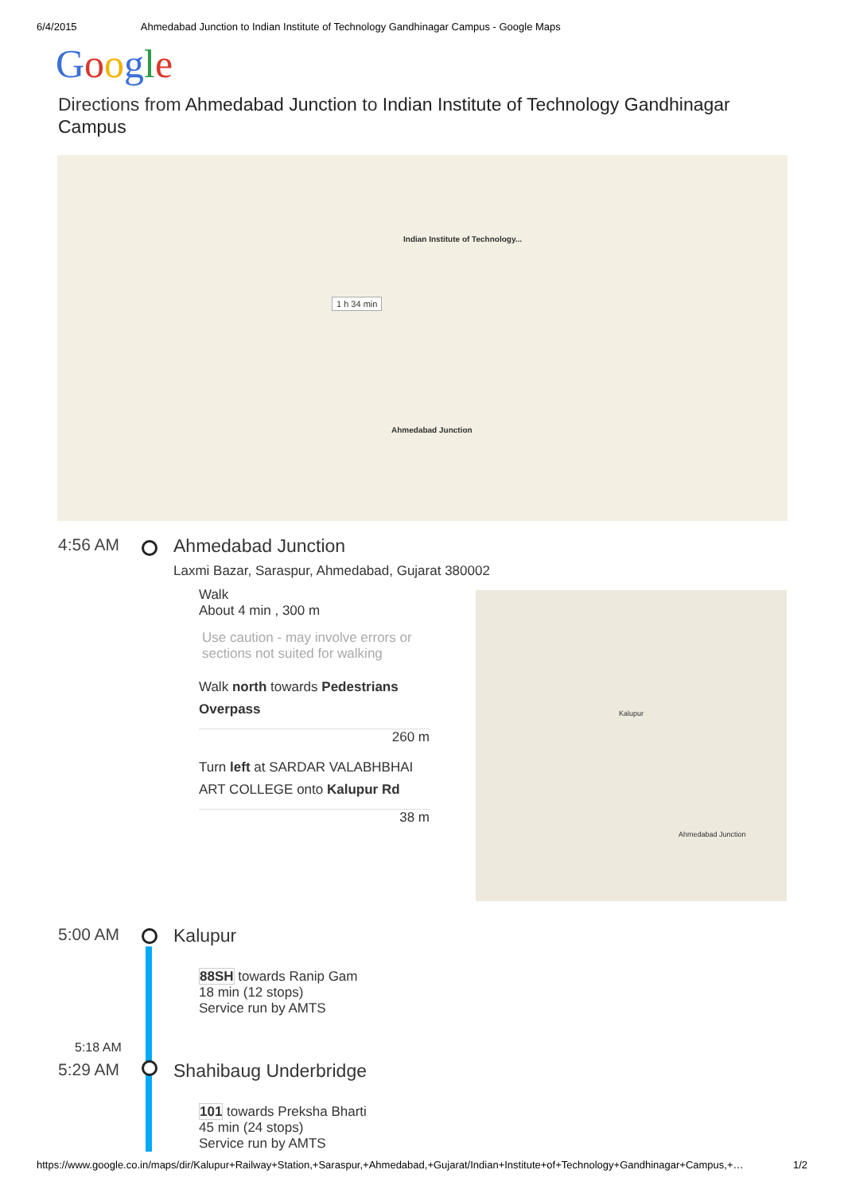6/4/2015 Ahmedabad Junction to Indian Institute of Technology Gandhinagar Campus - Google Maps
Google
Directions from Ahmedabad Junction to Indian Institute of Technology Gandhinagar Campus
1 h 34 min
Indian Institute of Technology...
Ahmedabad Junction
4:56 AM Ahmedabad Junction
Laxmi Bazar, Saraspur, Ahmedabad, Gujarat 380002
Walk
About 4 min , 300 m
Use caution - may involve errors or sections not suited for walking
Walk north towards Pedestrians Overpass
260 m
Turn left at SARDAR VALABHBHAI ART COLLEGE onto Kalupur Rd
38 m
Ahmedabad Junction
Kalupur
5:00 AM Kalupur
88SH towards Ranip Gam
18 min (12 stops)
Service run by AMTS
5:18 AM
5:29 AM Shahibaug Underbridge
101 towards Preksha Bharti
45 min (24 stops)
Service run by AMTS
https://www.google.co.in/maps/dir/Kalupur+Railway+Station,+Saraspur,+Ahmedabad,+Gujarat/Indian+Institute+of+Technology+Gandhinagar+Campus,+… 1/2